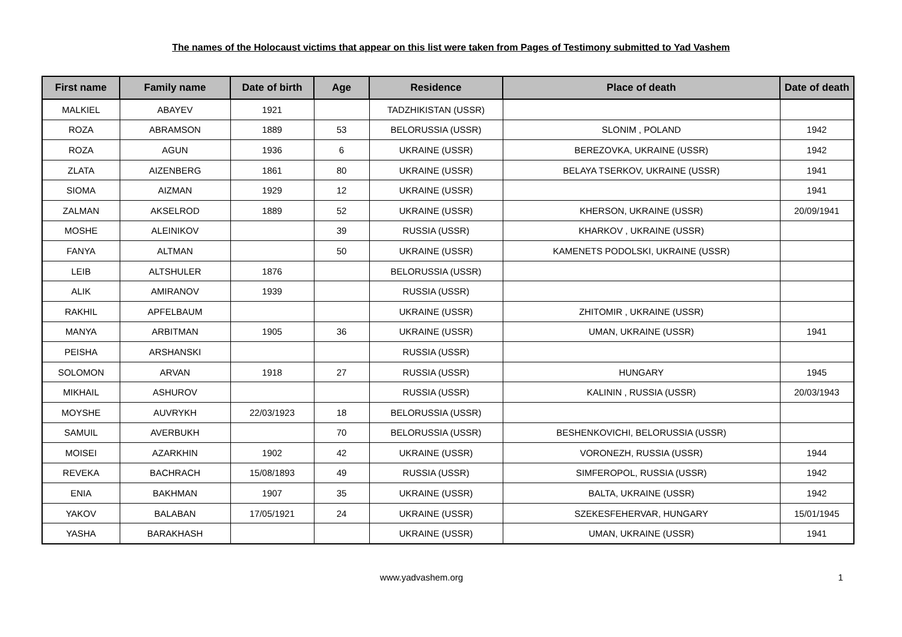The names of the Holocaust victims that appear on this list were taken from Pages of Testimony submitted to Yad Vashem
| First name | Family name | Date of birth | Age | Residence | Place of death | Date of death |
| --- | --- | --- | --- | --- | --- | --- |
| MALKIEL | ABAYEV | 1921 | | TADZHIKISTAN (USSR) | | |
| ROZA | ABRAMSON | 1889 | 53 | BELORUSSIA (USSR) | SLONIM , POLAND | 1942 |
| ROZA | AGUN | 1936 | 6 | UKRAINE (USSR) | BEREZOVKA, UKRAINE (USSR) | 1942 |
| ZLATA | AIZENBERG | 1861 | 80 | UKRAINE (USSR) | BELAYA TSERKOV, UKRAINE (USSR) | 1941 |
| SIOMA | AIZMAN | 1929 | 12 | UKRAINE (USSR) | | 1941 |
| ZALMAN | AKSELROD | 1889 | 52 | UKRAINE (USSR) | KHERSON, UKRAINE (USSR) | 20/09/1941 |
| MOSHE | ALEINIKOV | | 39 | RUSSIA (USSR) | KHARKOV , UKRAINE (USSR) | |
| FANYA | ALTMAN | | 50 | UKRAINE (USSR) | KAMENETS PODOLSKI, UKRAINE (USSR) | |
| LEIB | ALTSHULER | 1876 | | BELORUSSIA (USSR) | | |
| ALIK | AMIRANOV | 1939 | | RUSSIA (USSR) | | |
| RAKHIL | APFELBAUM | | | UKRAINE (USSR) | ZHITOMIR , UKRAINE (USSR) | |
| MANYA | ARBITMAN | 1905 | 36 | UKRAINE (USSR) | UMAN, UKRAINE (USSR) | 1941 |
| PEISHA | ARSHANSKI | | | RUSSIA (USSR) | | |
| SOLOMON | ARVAN | 1918 | 27 | RUSSIA (USSR) | HUNGARY | 1945 |
| MIKHAIL | ASHUROV | | | RUSSIA (USSR) | KALININ , RUSSIA (USSR) | 20/03/1943 |
| MOYSHE | AUVRYKH | 22/03/1923 | 18 | BELORUSSIA (USSR) | | |
| SAMUIL | AVERBUKH | | 70 | BELORUSSIA (USSR) | BESHENKOVICHI, BELORUSSIA (USSR) | |
| MOISEI | AZARKHIN | 1902 | 42 | UKRAINE (USSR) | VORONEZH, RUSSIA (USSR) | 1944 |
| REVEKA | BACHRACH | 15/08/1893 | 49 | RUSSIA (USSR) | SIMFEROPOL, RUSSIA (USSR) | 1942 |
| ENIA | BAKHMAN | 1907 | 35 | UKRAINE (USSR) | BALTA, UKRAINE (USSR) | 1942 |
| YAKOV | BALABAN | 17/05/1921 | 24 | UKRAINE (USSR) | SZEKESFEHERVAR, HUNGARY | 15/01/1945 |
| YASHA | BARAKHASH | | | UKRAINE (USSR) | UMAN, UKRAINE (USSR) | 1941 |
www.yadvashem.org 1